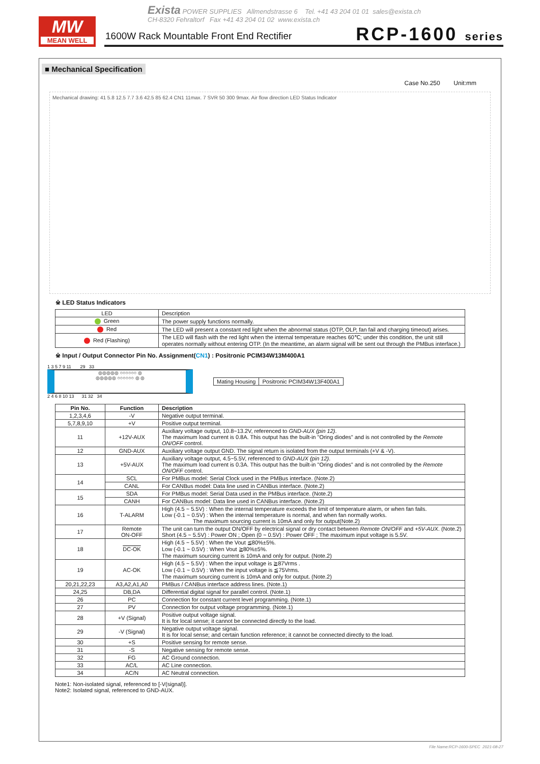MW
MEAN WELL
Exista POWER SUPPLIES Allmendstrasse 6 Tel. +41 43 204 01 01 sales@exista.ch
CH-8320 Fehraltorf Fax +41 43 204 01 02 www.exista.ch
1600W Rack Mountable Front End Rectifier
RCP-1600 series
■ Mechanical Specification
Case No.250 Unit:mm
Mechanical drawing: 41 5.8 12.5 7.7 3.6 42.5 85 62.4 CN1 11max. 7 SVR 50 300 9max. Air flow direction LED Status Indicator
※ LED Status Indicators
| LED | Description |
| Green | The power supply functions normally. |
| Red | The LED will present a constant red light when the abnormal status (OTP, OLP, fan fail and charging timeout) arises. |
| Red (Flashing) | The LED will flash with the red light when the internal temperature reaches 60℃; under this condition, the unit still operates normally without entering OTP. (In the meantime, an alarm signal will be sent out through the PMBus interface.) |
※ Input / Output Connector Pin No. Assignment(CN1) : Positronic PCIM34W13M400A1
1 3 5 7 9 11 29 33
◎◎◎◎◎ ○○○○○○ ◎
◎◎◎◎◎ ○○○○○○ ◎ ◎
2 4 6 8 10 13 31 32 34
| Mating Housing | Positronic PCIM34W13F400A1 |
| Pin No. | Function | Description |
| --- | --- | --- |
| 1,2,3,4,6 | -V | Negative output terminal. |
| 5,7,8,9,10 | +V | Positive output terminal. |
| 11 | +12V-AUX | Auxiliary voltage output, 10.8~13.2V, referenced to GND-AUX (pin 12) . The maximum load current is 0.8A. This output has the built-in "Oring diodes" and is not controlled by the Remote ON/OFF control. |
| 12 | GND-AUX | Auxiliary voltage output GND. The signal return is isolated from the output terminals (+V & -V). |
| 13 | +5V-AUX | Auxiliary voltage output, 4.5~5.5V, referenced to GND-AUX (pin 12) . The maximum load current is 0.3A. This output has the built-in "Oring diodes" and is not controlled by the Remote ON/OFF control. |
| 14 | SCL | For PMBus model: Serial Clock used in the PMBus interface. (Note.2) |
| | CANL | For CANBus model: Data line used in CANBus interface. (Note.2) |
| 15 | SDA | For PMBus model: Serial Data used in the PMBus interface. (Note.2) |
| | CANH | For CANBus model: Data line used in CANBus interface. (Note.2) |
| 16 | T-ALARM | High (4.5 ~ 5.5V) : When the internal temperature exceeds the limit of temperature alarm, or when fan fails. Low (-0.1 ~ 0.5V) : When the internal temperature is normal, and when fan normally works. The maximum sourcing current is 10mA and only for output(Note.2) |
| 17 | Remote ON-OFF | The unit can turn the output ON/OFF by electrical signal or dry contact between Remote ON/OFF and +5V-AUX . (Note.2) Short (4.5 ~ 5.5V) : Power ON ; Open (0 ~ 0.5V) : Power OFF ; The maximum input voltage is 5.5V. |
| 18 | DC-OK | High (4.5 ~ 5.5V) : When the Vout ≦80%±5%. Low (-0.1 ~ 0.5V) : When Vout ≧80%±5%. The maximum sourcing current is 10mA and only for output. (Note.2) |
| 19 | AC-OK | High (4.5 ~ 5.5V) : When the input voltage is ≧87Vrms . Low (-0.1 ~ 0.5V) : When the input voltage is ≦75Vrms. The maximum sourcing current is 10mA and only for output. (Note.2) |
| 20,21,22,23 | A3,A2,A1,A0 | PMBus / CANBus interface address lines. (Note.1) |
| 24,25 | DB,DA | Differential digital signal for parallel control. (Note.1) |
| 26 | PC | Connection for constant current level programming. (Note.1) |
| 27 | PV | Connection for output voltage programming. (Note.1) |
| 28 | +V (Signal) | Positive output voltage signal. It is for local sense; it cannot be connected directly to the load. |
| 29 | -V (Signal) | Negative output voltage signal. It is for local sense; and certain function reference; it cannot be connected directly to the load. |
| 30 | +S | Positive sensing for remote sense. |
| 31 | -S | Negative sensing for remote sense. |
| 32 | FG | AC Ground connection. |
| 33 | AC/L | AC Line connection. |
| 34 | AC/N | AC Neutral connection. |
Note1: Non-isolated signal, referenced to [-V(signal)].
Note2: Isolated signal, referenced to GND-AUX.
File Name:RCP-1600-SPEC 2021-08-27